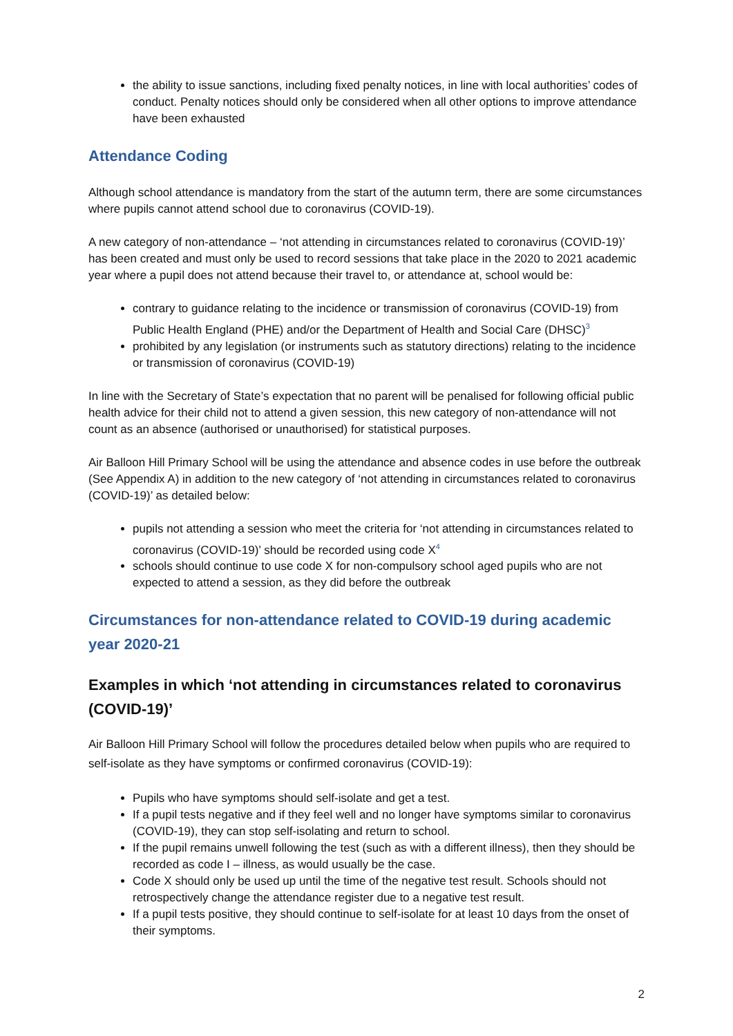the ability to issue sanctions, including fixed penalty notices, in line with local authorities’ codes of conduct. Penalty notices should only be considered when all other options to improve attendance have been exhausted
Attendance Coding
Although school attendance is mandatory from the start of the autumn term, there are some circumstances where pupils cannot attend school due to coronavirus (COVID-19).
A new category of non-attendance – ‘not attending in circumstances related to coronavirus (COVID-19)’ has been created and must only be used to record sessions that take place in the 2020 to 2021 academic year where a pupil does not attend because their travel to, or attendance at, school would be:
contrary to guidance relating to the incidence or transmission of coronavirus (COVID-19) from Public Health England (PHE) and/or the Department of Health and Social Care (DHSC)<sup>3</sup>
prohibited by any legislation (or instruments such as statutory directions) relating to the incidence or transmission of coronavirus (COVID-19)
In line with the Secretary of State’s expectation that no parent will be penalised for following official public health advice for their child not to attend a given session, this new category of non-attendance will not count as an absence (authorised or unauthorised) for statistical purposes.
Air Balloon Hill Primary School will be using the attendance and absence codes in use before the outbreak (See Appendix A) in addition to the new category of ‘not attending in circumstances related to coronavirus (COVID-19)’ as detailed below:
pupils not attending a session who meet the criteria for ‘not attending in circumstances related to coronavirus (COVID-19)’ should be recorded using code X<sup>4</sup>
schools should continue to use code X for non-compulsory school aged pupils who are not expected to attend a session, as they did before the outbreak
Circumstances for non-attendance related to COVID-19 during academic year 2020-21
Examples in which ‘not attending in circumstances related to coronavirus (COVID-19)’
Air Balloon Hill Primary School will follow the procedures detailed below when pupils who are required to self-isolate as they have symptoms or confirmed coronavirus (COVID-19):
Pupils who have symptoms should self-isolate and get a test.
If a pupil tests negative and if they feel well and no longer have symptoms similar to coronavirus (COVID-19), they can stop self-isolating and return to school.
If the pupil remains unwell following the test (such as with a different illness), then they should be recorded as code I – illness, as would usually be the case.
Code X should only be used up until the time of the negative test result. Schools should not retrospectively change the attendance register due to a negative test result.
If a pupil tests positive, they should continue to self-isolate for at least 10 days from the onset of their symptoms.
2